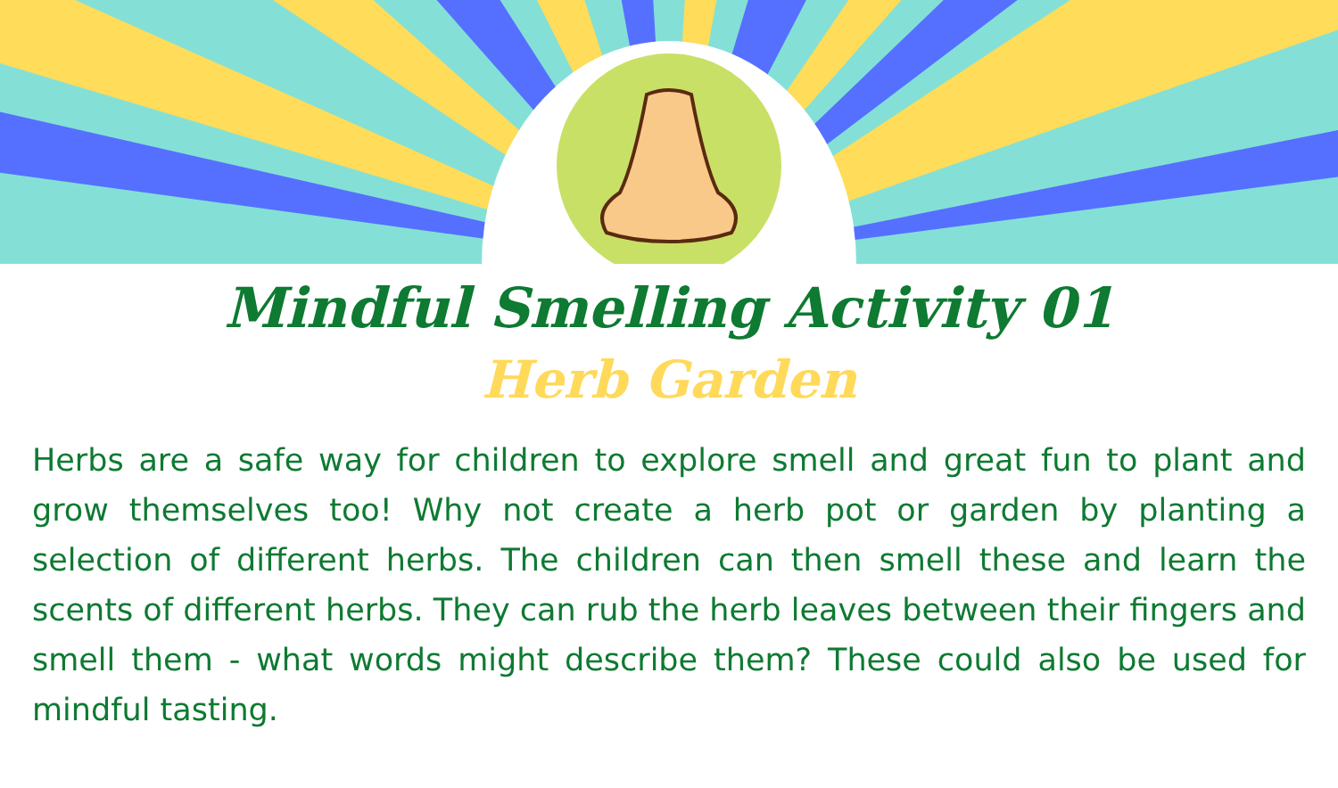Mindful Smelling Activity 01
Herb Garden
Herbs are a safe way for children to explore smell and great fun to plant and grow themselves too! Why not create a herb pot or garden by planting a selection of different herbs. The children can then smell these and learn the scents of different herbs. They can rub the herb leaves between their fingers and smell them - what words might describe them? These could also be used for mindful tasting.